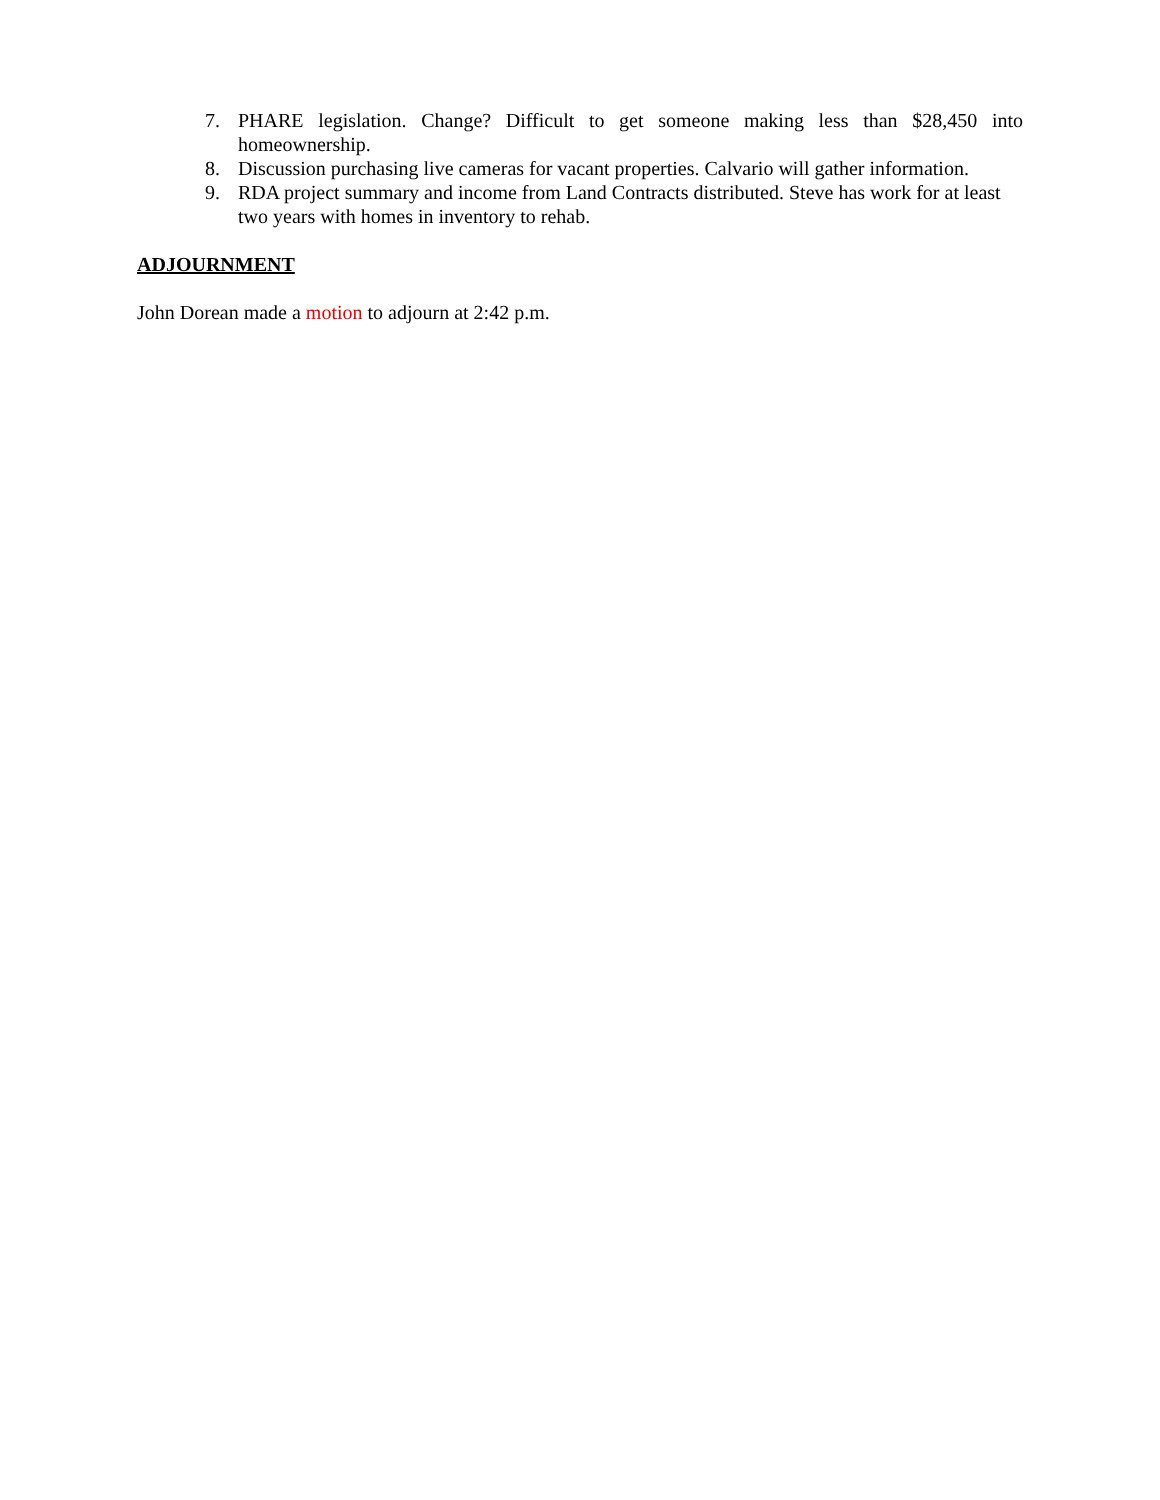7. PHARE legislation. Change? Difficult to get someone making less than $28,450 into homeownership.
8. Discussion purchasing live cameras for vacant properties. Calvario will gather information.
9. RDA project summary and income from Land Contracts distributed. Steve has work for at least two years with homes in inventory to rehab.
ADJOURNMENT
John Dorean made a motion to adjourn at 2:42 p.m.